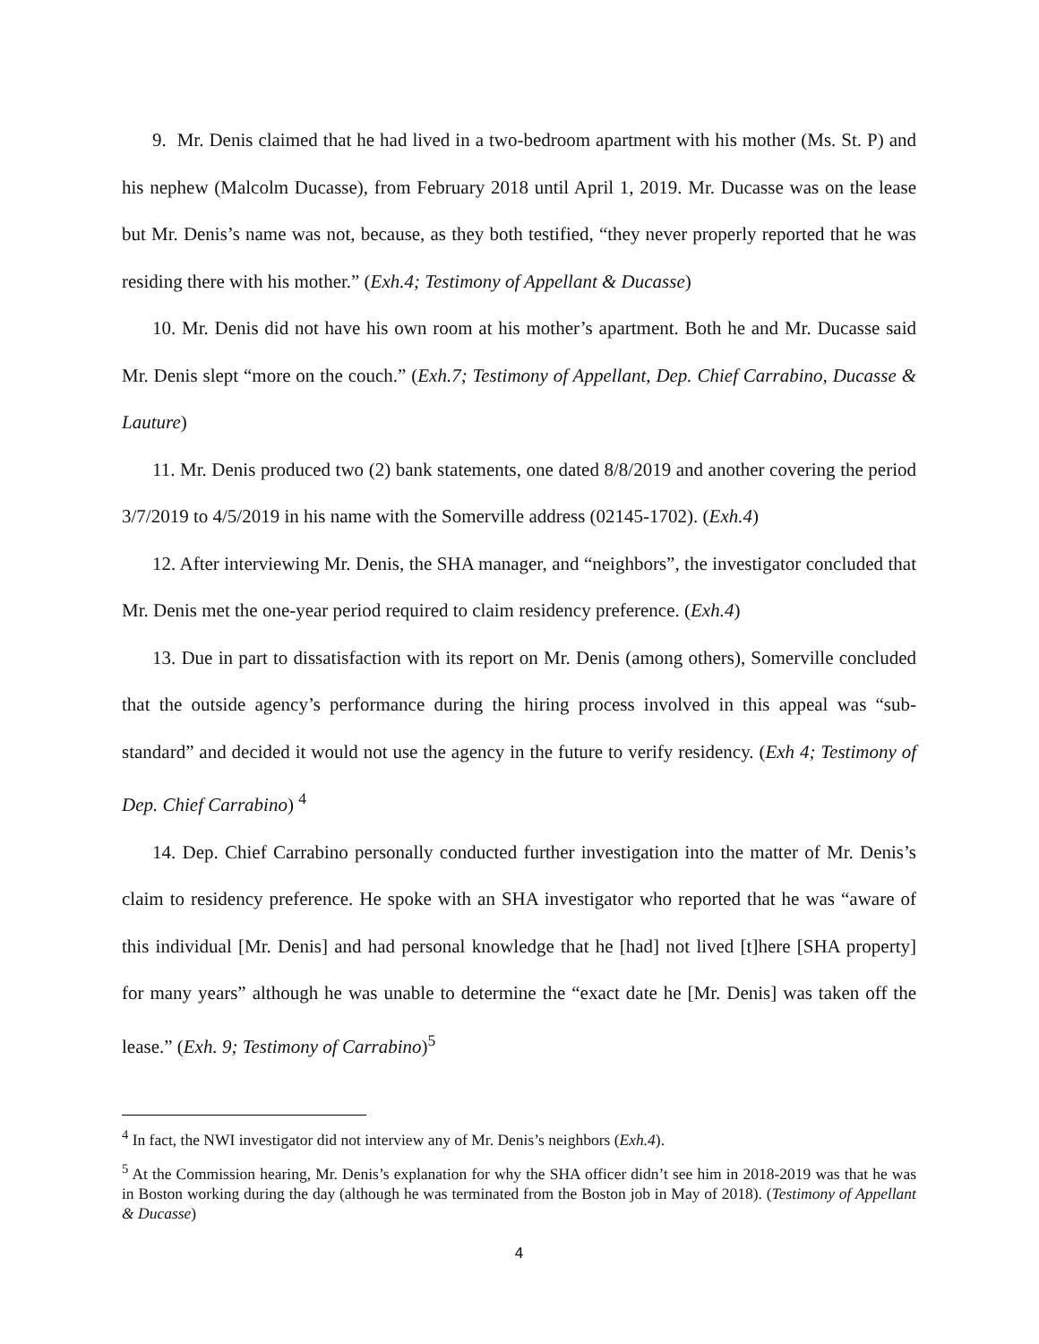9. Mr. Denis claimed that he had lived in a two-bedroom apartment with his mother (Ms. St. P) and his nephew (Malcolm Ducasse), from February 2018 until April 1, 2019. Mr. Ducasse was on the lease but Mr. Denis’s name was not, because, as they both testified, “they never properly reported that he was residing there with his mother.” (Exh.4; Testimony of Appellant & Ducasse)
10. Mr. Denis did not have his own room at his mother’s apartment. Both he and Mr. Ducasse said Mr. Denis slept “more on the couch.” (Exh.7; Testimony of Appellant, Dep. Chief Carrabino, Ducasse & Lauture)
11. Mr. Denis produced two (2) bank statements, one dated 8/8/2019 and another covering the period 3/7/2019 to 4/5/2019 in his name with the Somerville address (02145-1702). (Exh.4)
12. After interviewing Mr. Denis, the SHA manager, and “neighbors”, the investigator concluded that Mr. Denis met the one-year period required to claim residency preference. (Exh.4)
13. Due in part to dissatisfaction with its report on Mr. Denis (among others), Somerville concluded that the outside agency’s performance during the hiring process involved in this appeal was “sub-standard” and decided it would not use the agency in the future to verify residency. (Exh 4; Testimony of Dep. Chief Carrabino) <sup>4</sup>
14. Dep. Chief Carrabino personally conducted further investigation into the matter of Mr. Denis’s claim to residency preference. He spoke with an SHA investigator who reported that he was “aware of this individual [Mr. Denis] and had personal knowledge that he [had] not lived [t]here [SHA property] for many years” although he was unable to determine the “exact date he [Mr. Denis] was taken off the lease.” (Exh. 9; Testimony of Carrabino)<sup>5</sup>
<sup>4</sup> In fact, the NWI investigator did not interview any of Mr. Denis’s neighbors (Exh.4).
<sup>5</sup> At the Commission hearing, Mr. Denis’s explanation for why the SHA officer didn’t see him in 2018-2019 was that he was in Boston working during the day (although he was terminated from the Boston job in May of 2018). (Testimony of Appellant & Ducasse)
4